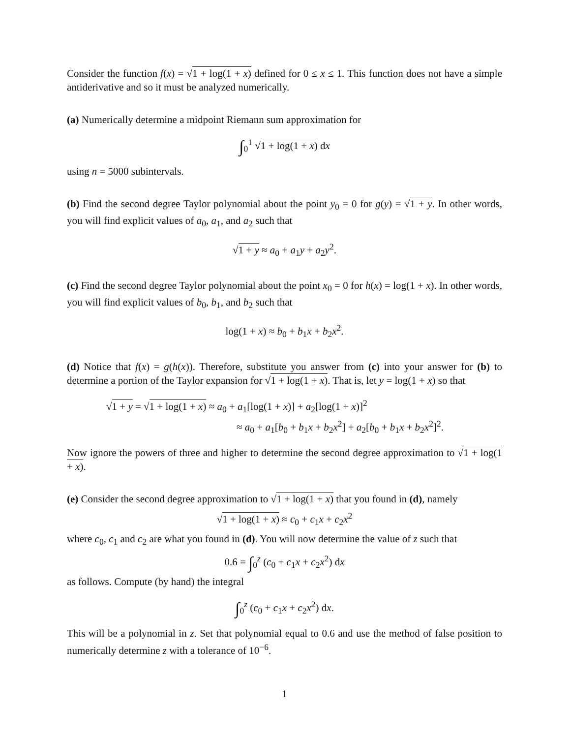Consider the function f(x) = √1 + log(1 + x) defined for 0 ≤ x ≤ 1. This function does not have a simple antiderivative and so it must be analyzed numerically.
(a) Numerically determine a midpoint Riemann sum approximation for
∫<sub>0</sub><sup>1</sup> √1 + log(1 + x) dx
using n = 5000 subintervals.
(b) Find the second degree Taylor polynomial about the point y<sub>0</sub> = 0 for g(y) = √1 + y. In other words, you will find explicit values of a<sub>0</sub>, a<sub>1</sub>, and a<sub>2</sub> such that
√1 + y ≈ a<sub>0</sub> + a<sub>1</sub>y + a<sub>2</sub>y<sup>2</sup>.
(c) Find the second degree Taylor polynomial about the point x<sub>0</sub> = 0 for h(x) = log(1 + x). In other words, you will find explicit values of b<sub>0</sub>, b<sub>1</sub>, and b<sub>2</sub> such that
log(1 + x) ≈ b<sub>0</sub> + b<sub>1</sub>x + b<sub>2</sub>x<sup>2</sup>.
(d) Notice that f(x) = g(h(x)). Therefore, substitute you answer from (c) into your answer for (b) to determine a portion of the Taylor expansion for √1 + log(1 + x). That is, let y = log(1 + x) so that
√1 + y = √1 + log(1 + x) ≈ a<sub>0</sub> + a<sub>1</sub>[log(1 + x)] + a<sub>2</sub>[log(1 + x)]<sup>2</sup>
≈ a<sub>0</sub> + a<sub>1</sub>[b<sub>0</sub> + b<sub>1</sub>x + b<sub>2</sub>x<sup>2</sup>] + a<sub>2</sub>[b<sub>0</sub> + b<sub>1</sub>x + b<sub>2</sub>x<sup>2</sup>]<sup>2</sup>.
Now ignore the powers of three and higher to determine the second degree approximation to √1 + log(1 + x).
(e) Consider the second degree approximation to √1 + log(1 + x) that you found in (d), namely
√1 + log(1 + x) ≈ c<sub>0</sub> + c<sub>1</sub>x + c<sub>2</sub>x<sup>2</sup>
where c<sub>0</sub>, c<sub>1</sub> and c<sub>2</sub> are what you found in (d). You will now determine the value of z such that
0.6 = ∫<sub>0</sub><sup>z</sup> (c<sub>0</sub> + c<sub>1</sub>x + c<sub>2</sub>x<sup>2</sup>) dx
as follows. Compute (by hand) the integral
∫<sub>0</sub><sup>z</sup> (c<sub>0</sub> + c<sub>1</sub>x + c<sub>2</sub>x<sup>2</sup>) dx.
This will be a polynomial in z. Set that polynomial equal to 0.6 and use the method of false position to numerically determine z with a tolerance of 10<sup>−6</sup>.
1